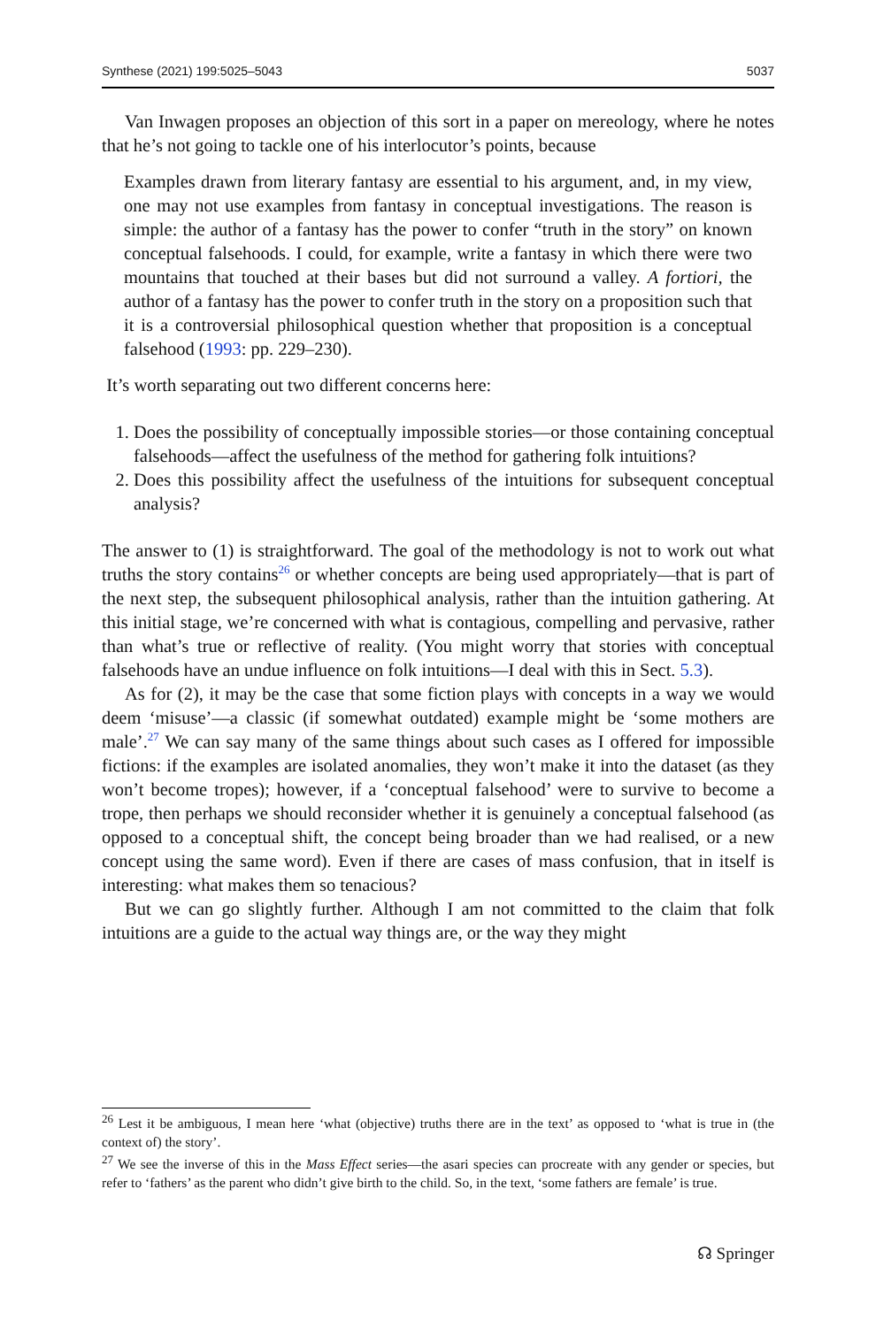Synthese (2021) 199:5025–5043 5037
Van Inwagen proposes an objection of this sort in a paper on mereology, where he notes that he’s not going to tackle one of his interlocutor’s points, because
Examples drawn from literary fantasy are essential to his argument, and, in my view, one may not use examples from fantasy in conceptual investigations. The reason is simple: the author of a fantasy has the power to confer “truth in the story” on known conceptual falsehoods. I could, for example, write a fantasy in which there were two mountains that touched at their bases but did not surround a valley. A fortiori, the author of a fantasy has the power to confer truth in the story on a proposition such that it is a controversial philosophical question whether that proposition is a conceptual falsehood (1993: pp. 229–230).
It’s worth separating out two different concerns here:
1. Does the possibility of conceptually impossible stories—or those containing conceptual falsehoods—affect the usefulness of the method for gathering folk intuitions?
2. Does this possibility affect the usefulness of the intuitions for subsequent conceptual analysis?
The answer to (1) is straightforward. The goal of the methodology is not to work out what truths the story contains<sup>26</sup> or whether concepts are being used appropriately—that is part of the next step, the subsequent philosophical analysis, rather than the intuition gathering. At this initial stage, we’re concerned with what is contagious, compelling and pervasive, rather than what’s true or reflective of reality. (You might worry that stories with conceptual falsehoods have an undue influence on folk intuitions—I deal with this in Sect. 5.3).
As for (2), it may be the case that some fiction plays with concepts in a way we would deem ‘misuse’—a classic (if somewhat outdated) example might be ‘some mothers are male’.<sup>27</sup> We can say many of the same things about such cases as I offered for impossible fictions: if the examples are isolated anomalies, they won’t make it into the dataset (as they won’t become tropes); however, if a ‘conceptual falsehood’ were to survive to become a trope, then perhaps we should reconsider whether it is genuinely a conceptual falsehood (as opposed to a conceptual shift, the concept being broader than we had realised, or a new concept using the same word). Even if there are cases of mass confusion, that in itself is interesting: what makes them so tenacious?
But we can go slightly further. Although I am not committed to the claim that folk intuitions are a guide to the actual way things are, or the way they might
<sup>26</sup> Lest it be ambiguous, I mean here ‘what (objective) truths there are in the text’ as opposed to ‘what is true in (the context of) the story’.
<sup>27</sup> We see the inverse of this in the Mass Effect series—the asari species can procreate with any gender or species, but refer to ‘fathers’ as the parent who didn’t give birth to the child. So, in the text, ‘some fathers are female’ is true.
☊ Springer